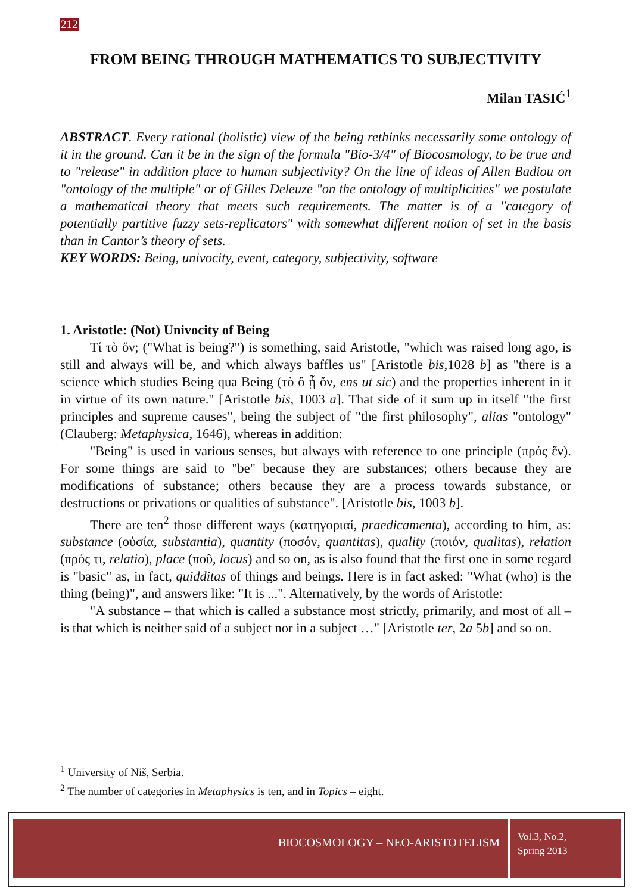212
FROM BEING THROUGH MATHEMATICS TO SUBJECTIVITY
Milan TASIĆ<sup>1</sup>
ABSTRACT. Every rational (holistic) view of the being rethinks necessarily some ontology of it in the ground. Can it be in the sign of the formula "Bio-3/4" of Biocosmology, to be true and to "release" in addition place to human subjectivity? On the line of ideas of Allen Badiou on "ontology of the multiple" or of Gilles Deleuze "on the ontology of multiplicities" we postulate a mathematical theory that meets such requirements. The matter is of a "category of potentially partitive fuzzy sets-replicators" with somewhat different notion of set in the basis than in Cantor’s theory of sets.
KEY WORDS: Being, univocity, event, category, subjectivity, software
1. Aristotle: (Not) Univocity of Being
Τί τὸ ὄν; ("What is being?") is something, said Aristotle, "which was raised long ago, is still and always will be, and which always baffles us" [Aristotle bis,1028 b] as "there is a science which studies Being qua Being (τὸ ὂ ᾗ ὄν, ens ut sic) and the properties inherent in it in virtue of its own nature." [Aristotle bis, 1003 a]. That side of it sum up in itself "the first principles and supreme causes", being the subject of "the first philosophy", alias "ontology" (Clauberg: Metaphysica, 1646), whereas in addition:
"Being" is used in various senses, but always with reference to one principle (πρός ἕν). For some things are said to "be" because they are substances; others because they are modifications of substance; others because they are a process towards substance, or destructions or privations or qualities of substance". [Aristotle bis, 1003 b].
There are ten<sup>2</sup> those different ways (κατηγοριαί, praedicamenta), according to him, as: substance (οὐσία, substantia), quantity (ποσόν, quantitas), quality (ποιόν, qualitas), relation (πρός τι, relatio), place (ποῦ, locus) and so on, as is also found that the first one in some regard is "basic" as, in fact, quidditas of things and beings. Here is in fact asked: "What (who) is the thing (being)", and answers like: "It is ...". Alternatively, by the words of Aristotle:
"A substance – that which is called a substance most strictly, primarily, and most of all – is that which is neither said of a subject nor in a subject …" [Aristotle ter, 2a 5b] and so on.
<sup>1</sup> University of Niš, Serbia.
<sup>2</sup> The number of categories in Metaphysics is ten, and in Topics – eight.
BIOCOSMOLOGY – NEO-ARISTOTELISM
Vol.3, No.2,
Spring 2013